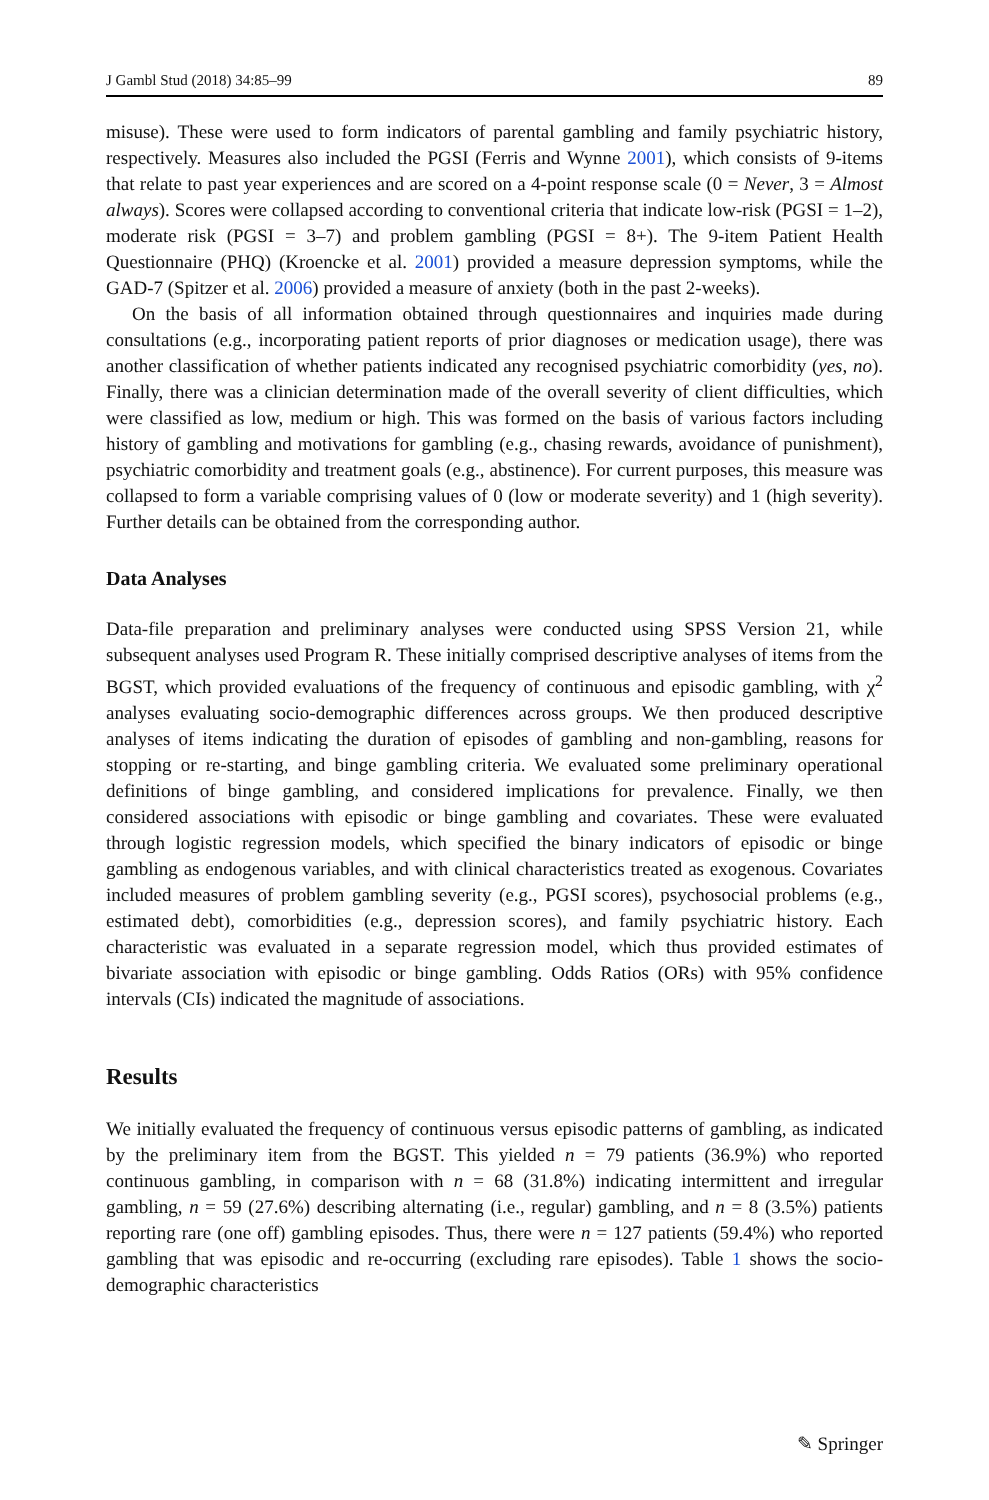J Gambl Stud (2018) 34:85–99 89
misuse). These were used to form indicators of parental gambling and family psychiatric history, respectively. Measures also included the PGSI (Ferris and Wynne 2001), which consists of 9-items that relate to past year experiences and are scored on a 4-point response scale (0 = Never, 3 = Almost always). Scores were collapsed according to conventional criteria that indicate low-risk (PGSI = 1–2), moderate risk (PGSI = 3–7) and problem gambling (PGSI = 8+). The 9-item Patient Health Questionnaire (PHQ) (Kroencke et al. 2001) provided a measure depression symptoms, while the GAD-7 (Spitzer et al. 2006) provided a measure of anxiety (both in the past 2-weeks).
On the basis of all information obtained through questionnaires and inquiries made during consultations (e.g., incorporating patient reports of prior diagnoses or medication usage), there was another classification of whether patients indicated any recognised psychiatric comorbidity (yes, no). Finally, there was a clinician determination made of the overall severity of client difficulties, which were classified as low, medium or high. This was formed on the basis of various factors including history of gambling and motivations for gambling (e.g., chasing rewards, avoidance of punishment), psychiatric comorbidity and treatment goals (e.g., abstinence). For current purposes, this measure was collapsed to form a variable comprising values of 0 (low or moderate severity) and 1 (high severity). Further details can be obtained from the corresponding author.
Data Analyses
Data-file preparation and preliminary analyses were conducted using SPSS Version 21, while subsequent analyses used Program R. These initially comprised descriptive analyses of items from the BGST, which provided evaluations of the frequency of continuous and episodic gambling, with χ<sup>2</sup> analyses evaluating socio-demographic differences across groups. We then produced descriptive analyses of items indicating the duration of episodes of gambling and non-gambling, reasons for stopping or re-starting, and binge gambling criteria. We evaluated some preliminary operational definitions of binge gambling, and considered implications for prevalence. Finally, we then considered associations with episodic or binge gambling and covariates. These were evaluated through logistic regression models, which specified the binary indicators of episodic or binge gambling as endogenous variables, and with clinical characteristics treated as exogenous. Covariates included measures of problem gambling severity (e.g., PGSI scores), psychosocial problems (e.g., estimated debt), comorbidities (e.g., depression scores), and family psychiatric history. Each characteristic was evaluated in a separate regression model, which thus provided estimates of bivariate association with episodic or binge gambling. Odds Ratios (ORs) with 95% confidence intervals (CIs) indicated the magnitude of associations.
Results
We initially evaluated the frequency of continuous versus episodic patterns of gambling, as indicated by the preliminary item from the BGST. This yielded n = 79 patients (36.9%) who reported continuous gambling, in comparison with n = 68 (31.8%) indicating intermittent and irregular gambling, n = 59 (27.6%) describing alternating (i.e., regular) gambling, and n = 8 (3.5%) patients reporting rare (one off) gambling episodes. Thus, there were n = 127 patients (59.4%) who reported gambling that was episodic and re-occurring (excluding rare episodes). Table 1 shows the socio-demographic characteristics
✎ Springer